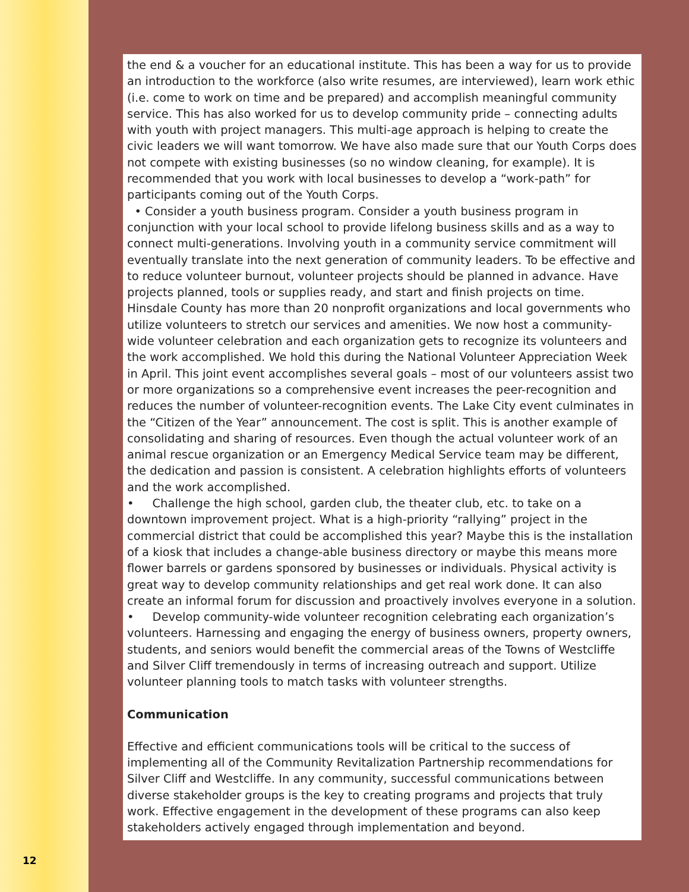the end & a voucher for an educational institute. This has been a way for us to provide an introduction to the workforce (also write resumes, are interviewed), learn work ethic (i.e. come to work on time and be prepared) and accomplish meaningful community service. This has also worked for us to develop community pride – connecting adults with youth with project managers. This multi-age approach is helping to create the civic leaders we will want tomorrow. We have also made sure that our Youth Corps does not compete with existing businesses (so no window cleaning, for example). It is recommended that you work with local businesses to develop a “work-path” for participants coming out of the Youth Corps.
• Consider a youth business program. Consider a youth business program in conjunction with your local school to provide lifelong business skills and as a way to connect multi-generations. Involving youth in a community service commitment will eventually translate into the next generation of community leaders. To be effective and to reduce volunteer burnout, volunteer projects should be planned in advance. Have projects planned, tools or supplies ready, and start and finish projects on time. Hinsdale County has more than 20 nonprofit organizations and local governments who utilize volunteers to stretch our services and amenities. We now host a community-wide volunteer celebration and each organization gets to recognize its volunteers and the work accomplished. We hold this during the National Volunteer Appreciation Week in April. This joint event accomplishes several goals – most of our volunteers assist two or more organizations so a comprehensive event increases the peer-recognition and reduces the number of volunteer-recognition events. The Lake City event culminates in the “Citizen of the Year” announcement. The cost is split. This is another example of consolidating and sharing of resources. Even though the actual volunteer work of an animal rescue organization or an Emergency Medical Service team may be different, the dedication and passion is consistent. A celebration highlights efforts of volunteers and the work accomplished.
• Challenge the high school, garden club, the theater club, etc. to take on a downtown improvement project. What is a high-priority “rallying” project in the commercial district that could be accomplished this year? Maybe this is the installation of a kiosk that includes a change-able business directory or maybe this means more flower barrels or gardens sponsored by businesses or individuals. Physical activity is great way to develop community relationships and get real work done. It can also create an informal forum for discussion and proactively involves everyone in a solution.
• Develop community-wide volunteer recognition celebrating each organization’s volunteers. Harnessing and engaging the energy of business owners, property owners, students, and seniors would benefit the commercial areas of the Towns of Westcliffe and Silver Cliff tremendously in terms of increasing outreach and support. Utilize volunteer planning tools to match tasks with volunteer strengths.
Communication
Effective and efficient communications tools will be critical to the success of implementing all of the Community Revitalization Partnership recommendations for Silver Cliff and Westcliffe. In any community, successful communications between diverse stakeholder groups is the key to creating programs and projects that truly work. Effective engagement in the development of these programs can also keep stakeholders actively engaged through implementation and beyond.
12